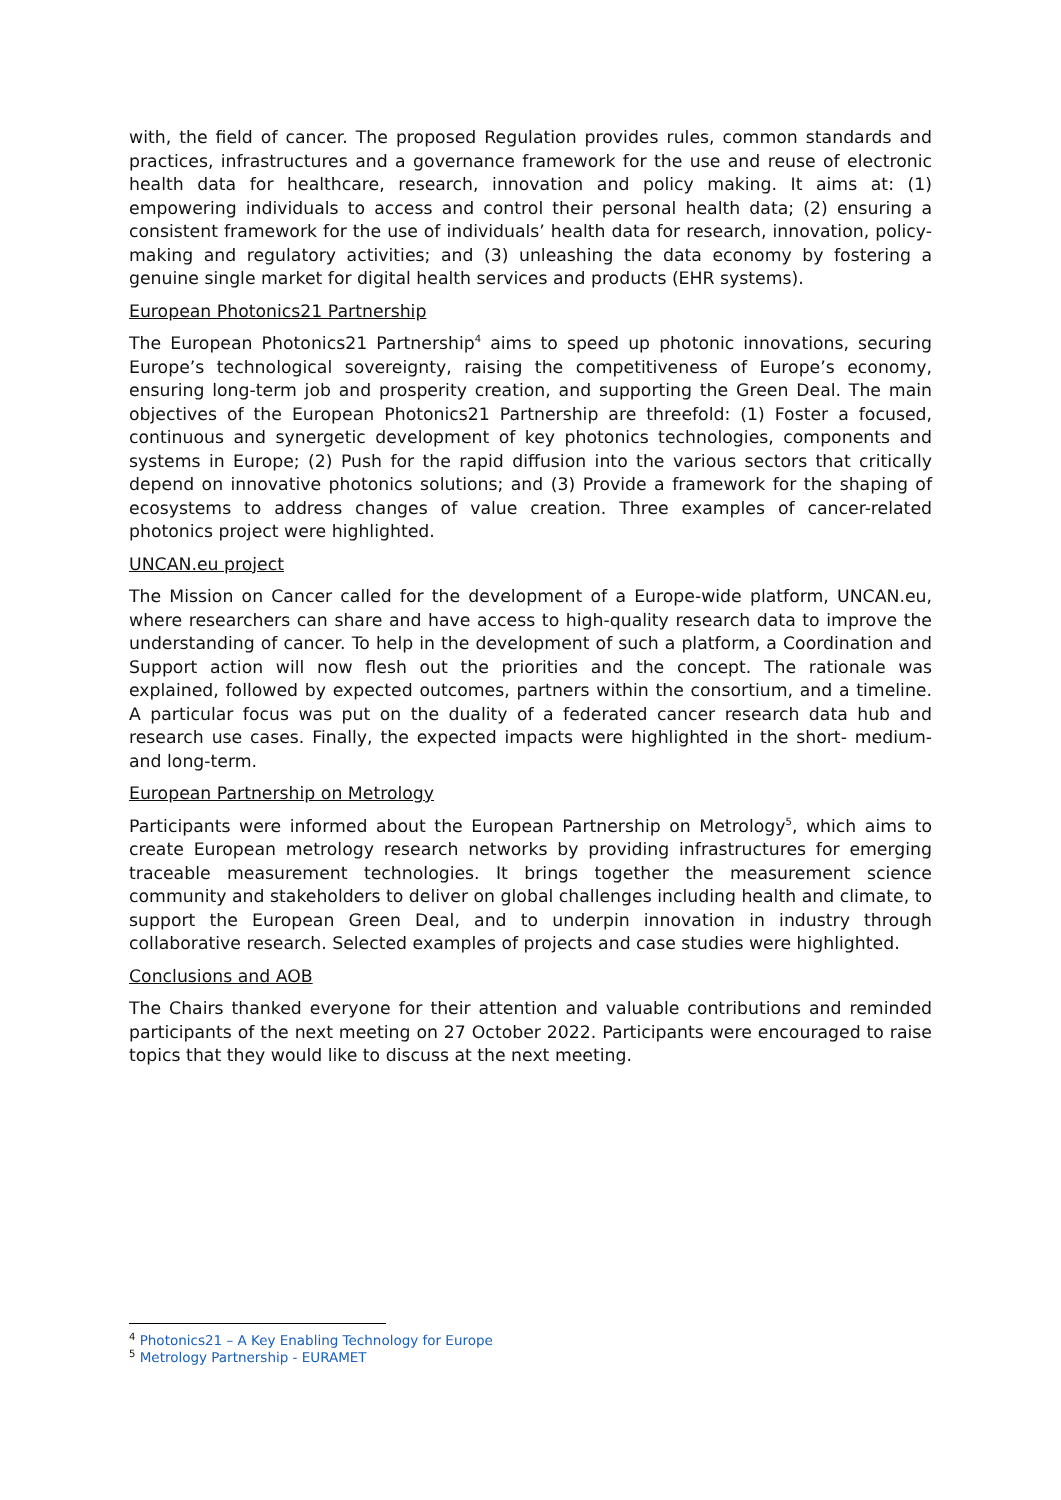with, the field of cancer. The proposed Regulation provides rules, common standards and practices, infrastructures and a governance framework for the use and reuse of electronic health data for healthcare, research, innovation and policy making. It aims at: (1) empowering individuals to access and control their personal health data; (2) ensuring a consistent framework for the use of individuals’ health data for research, innovation, policy-making and regulatory activities; and (3) unleashing the data economy by fostering a genuine single market for digital health services and products (EHR systems).
European Photonics21 Partnership
The European Photonics21 Partnership<sup>4</sup> aims to speed up photonic innovations, securing Europe’s technological sovereignty, raising the competitiveness of Europe’s economy, ensuring long-term job and prosperity creation, and supporting the Green Deal. The main objectives of the European Photonics21 Partnership are threefold: (1) Foster a focused, continuous and synergetic development of key photonics technologies, components and systems in Europe; (2) Push for the rapid diffusion into the various sectors that critically depend on innovative photonics solutions; and (3) Provide a framework for the shaping of ecosystems to address changes of value creation. Three examples of cancer-related photonics project were highlighted.
UNCAN.eu project
The Mission on Cancer called for the development of a Europe-wide platform, UNCAN.eu, where researchers can share and have access to high-quality research data to improve the understanding of cancer. To help in the development of such a platform, a Coordination and Support action will now flesh out the priorities and the concept. The rationale was explained, followed by expected outcomes, partners within the consortium, and a timeline. A particular focus was put on the duality of a federated cancer research data hub and research use cases. Finally, the expected impacts were highlighted in the short- medium- and long-term.
European Partnership on Metrology
Participants were informed about the European Partnership on Metrology<sup>5</sup>, which aims to create European metrology research networks by providing infrastructures for emerging traceable measurement technologies. It brings together the measurement science community and stakeholders to deliver on global challenges including health and climate, to support the European Green Deal, and to underpin innovation in industry through collaborative research. Selected examples of projects and case studies were highlighted.
Conclusions and AOB
The Chairs thanked everyone for their attention and valuable contributions and reminded participants of the next meeting on 27 October 2022. Participants were encouraged to raise topics that they would like to discuss at the next meeting.
<sup>4</sup> Photonics21 – A Key Enabling Technology for Europe
<sup>5</sup> Metrology Partnership - EURAMET